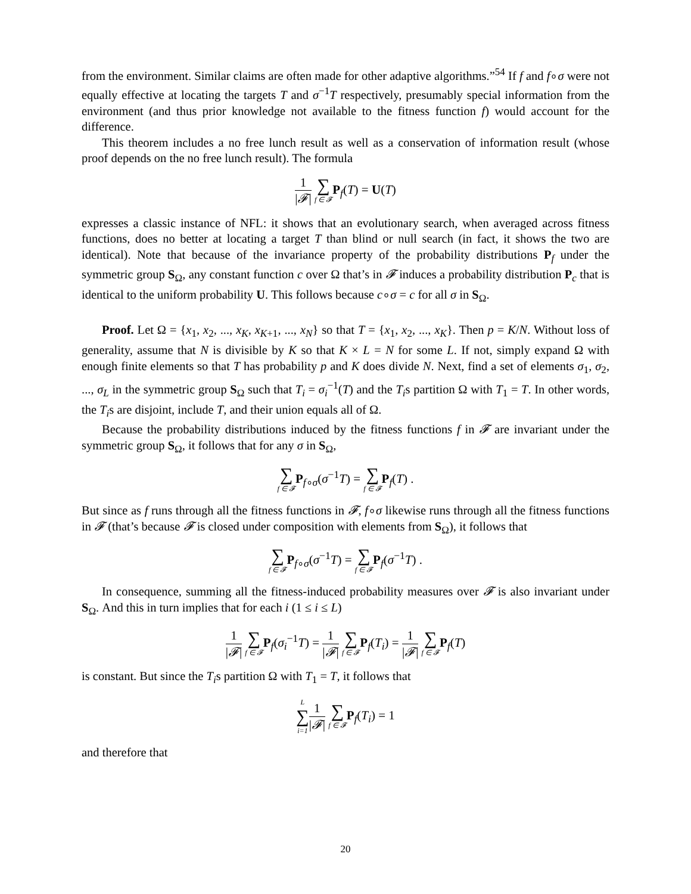from the environment. Similar claims are often made for other adaptive algorithms.”<sup>54</sup> If f and f∘σ were not equally effective at locating the targets T and σ<sup>−1</sup>T respectively, presumably special information from the environment (and thus prior knowledge not available to the fitness function f) would account for the difference.
This theorem includes a no free lunch result as well as a conservation of information result (whose proof depends on the no free lunch result). The formula
1 |𝓕| ∑ f ∈ 𝓕 P<sub>f</sub>(T) = U(T)
expresses a classic instance of NFL: it shows that an evolutionary search, when averaged across fitness functions, does no better at locating a target T than blind or null search (in fact, it shows the two are identical). Note that because of the invariance property of the probability distributions P<sub>f</sub> under the symmetric group S<sub>Ω</sub>, any constant function c over Ω that’s in 𝓕 induces a probability distribution P<sub>c</sub> that is identical to the uniform probability U. This follows because c∘σ = c for all σ in S<sub>Ω</sub>.
Proof. Let Ω = {x<sub>1</sub>, x<sub>2</sub>, ..., x<sub>K</sub>, x<sub>K+1</sub>, ..., x<sub>N</sub>} so that T = {x<sub>1</sub>, x<sub>2</sub>, ..., x<sub>K</sub>}. Then p = K/N. Without loss of generality, assume that N is divisible by K so that K × L = N for some L. If not, simply expand Ω with enough finite elements so that T has probability p and K does divide N. Next, find a set of elements σ<sub>1</sub>, σ<sub>2</sub>, ..., σ<sub>L</sub> in the symmetric group S<sub>Ω</sub> such that T<sub>i</sub> = σ<sub>i</sub><sup>−1</sup>(T) and the T<sub>i</sub>s partition Ω with T<sub>1</sub> = T. In other words, the T<sub>i</sub>s are disjoint, include T, and their union equals all of Ω.
Because the probability distributions induced by the fitness functions f in 𝓕 are invariant under the symmetric group S<sub>Ω</sub>, it follows that for any σ in S<sub>Ω</sub>,
∑ f ∈ 𝓕 P<sub>f∘σ</sub>(σ<sup>−1</sup>T) = ∑ f ∈ 𝓕 P<sub>f</sub>(T) .
But since as f runs through all the fitness functions in 𝓕, f∘σ likewise runs through all the fitness functions in 𝓕 (that’s because 𝓕 is closed under composition with elements from S<sub>Ω</sub>), it follows that
∑ f ∈ 𝓕 P<sub>f∘σ</sub>(σ<sup>−1</sup>T) = ∑ f ∈ 𝓕 P<sub>f</sub>(σ<sup>−1</sup>T) .
In consequence, summing all the fitness-induced probability measures over 𝓕 is also invariant under S<sub>Ω</sub>. And this in turn implies that for each i (1 ≤ i ≤ L)
1 |𝓕| ∑ f ∈ 𝓕 P<sub>f</sub>(σ<sub>i</sub><sup>−1</sup>T) = 1 |𝓕| ∑ f ∈ 𝓕 P<sub>f</sub>(T<sub>i</sub>) = 1 |𝓕| ∑ f ∈ 𝓕 P<sub>f</sub>(T)
is constant. But since the T<sub>i</sub>s partition Ω with T<sub>1</sub> = T, it follows that
L ∑ i=11 |𝓕| ∑ f ∈ 𝓕 P<sub>f</sub>(T<sub>i</sub>) = 1
and therefore that
20